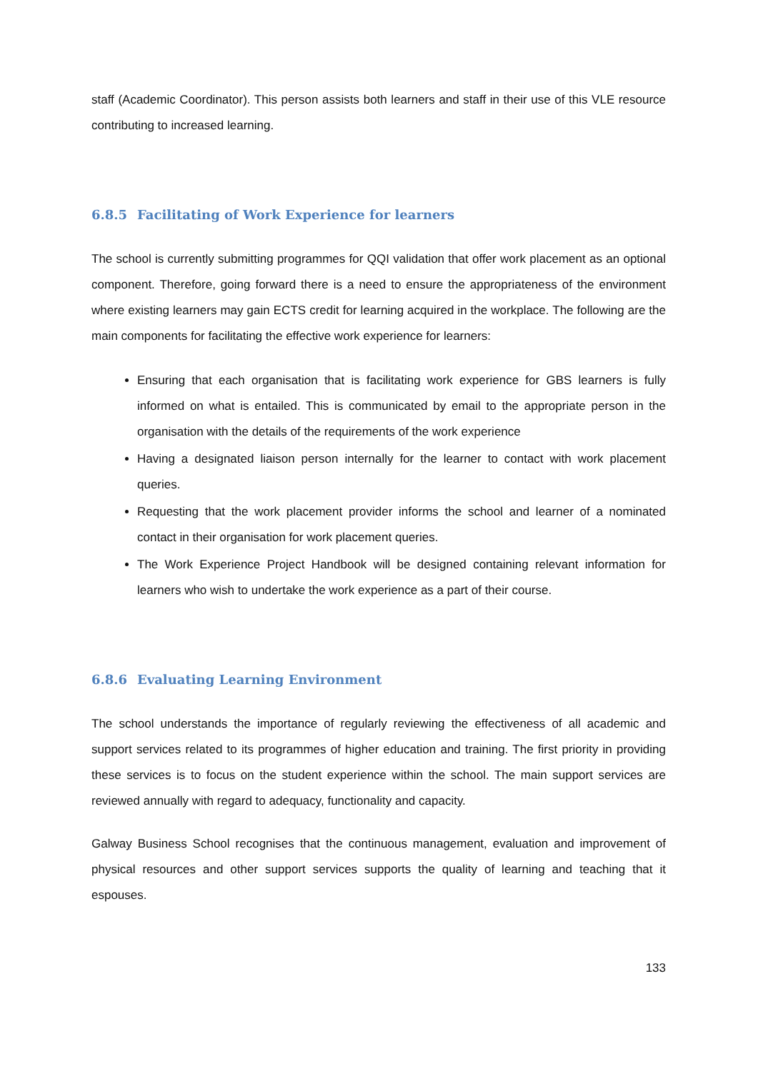staff (Academic Coordinator). This person assists both learners and staff in their use of this VLE resource contributing to increased learning.
6.8.5 Facilitating of Work Experience for learners
The school is currently submitting programmes for QQI validation that offer work placement as an optional component. Therefore, going forward there is a need to ensure the appropriateness of the environment where existing learners may gain ECTS credit for learning acquired in the workplace. The following are the main components for facilitating the effective work experience for learners:
Ensuring that each organisation that is facilitating work experience for GBS learners is fully informed on what is entailed. This is communicated by email to the appropriate person in the organisation with the details of the requirements of the work experience
Having a designated liaison person internally for the learner to contact with work placement queries.
Requesting that the work placement provider informs the school and learner of a nominated contact in their organisation for work placement queries.
The Work Experience Project Handbook will be designed containing relevant information for learners who wish to undertake the work experience as a part of their course.
6.8.6 Evaluating Learning Environment
The school understands the importance of regularly reviewing the effectiveness of all academic and support services related to its programmes of higher education and training. The first priority in providing these services is to focus on the student experience within the school. The main support services are reviewed annually with regard to adequacy, functionality and capacity.
Galway Business School recognises that the continuous management, evaluation and improvement of physical resources and other support services supports the quality of learning and teaching that it espouses.
133